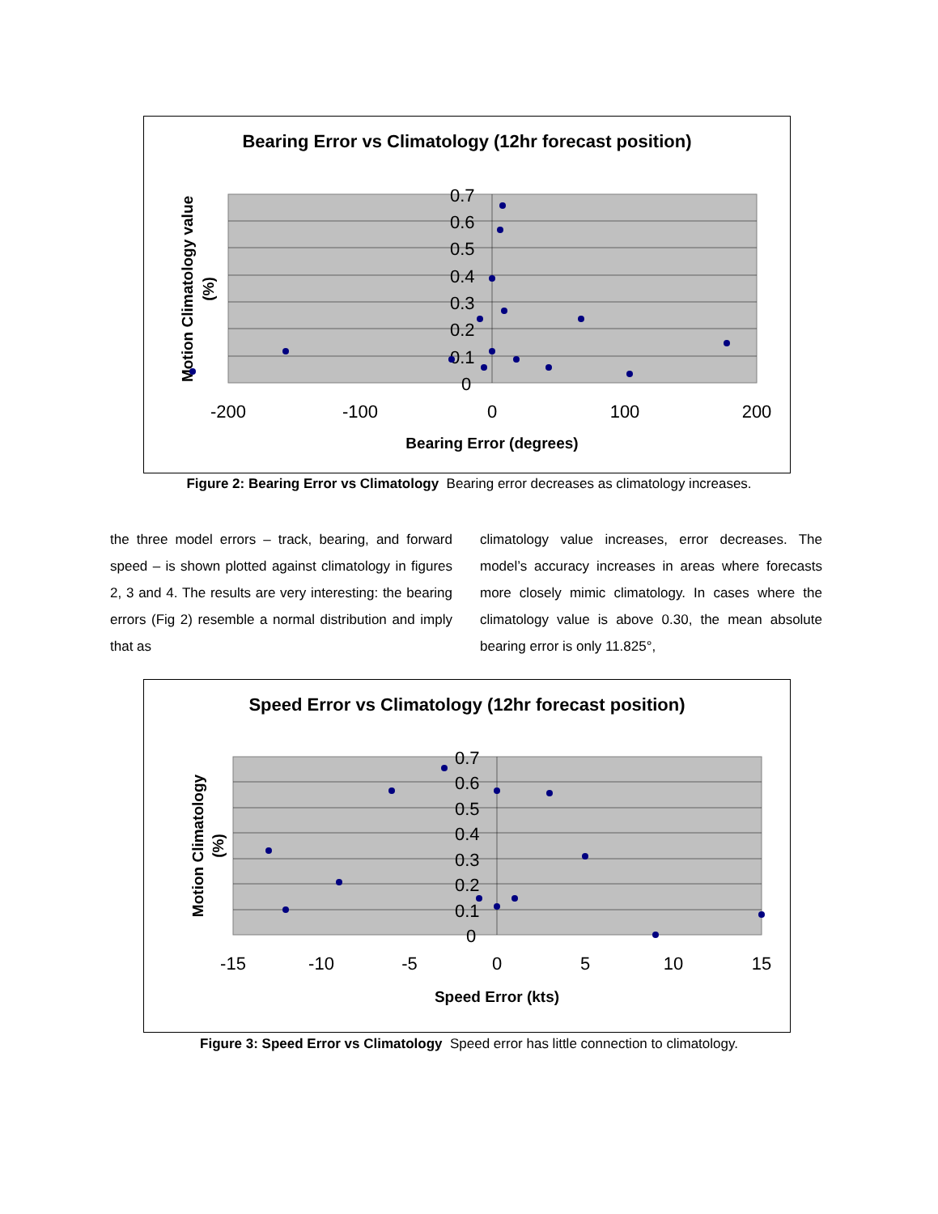Bearing Error vs Climatology (12hr forecast position)
0.7
0.6
0.5
0.4
0.3
0.2
0.1
0
-200
-100
0
100
200
Bearing Error (degrees)
Motion Climatology value
(%)
Figure 2: Bearing Error vs Climatology Bearing error decreases as climatology increases.
the three model errors – track, bearing, and forward speed – is shown plotted against climatology in figures 2, 3 and 4. The results are very interesting: the bearing errors (Fig 2) resemble a normal distribution and imply that as
climatology value increases, error decreases. The model’s accuracy increases in areas where forecasts more closely mimic climatology. In cases where the climatology value is above 0.30, the mean absolute bearing error is only 11.825°,
Speed Error vs Climatology (12hr forecast position)
0.7
0.6
0.5
0.4
0.3
0.2
0.1
0
-15
-10
-5
0
5
10
15
Speed Error (kts)
Motion Climatology
(%)
Figure 3: Speed Error vs Climatology Speed error has little connection to climatology.